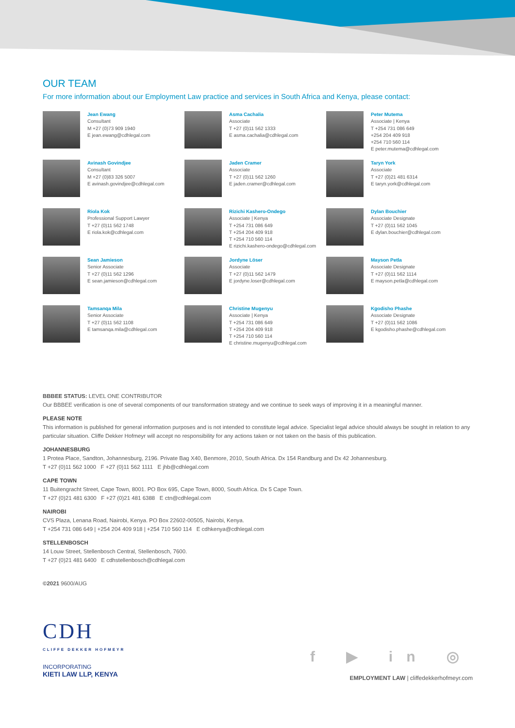OUR TEAM
For more information about our Employment Law practice and services in South Africa and Kenya, please contact:
Jean Ewang
Consultant
M +27 (0)73 909 1940
E jean.ewang@cdhlegal.com
Asma Cachalia
Associate
T +27 (0)11 562 1333
E asma.cachalia@cdhlegal.com
Peter Mutema
Associate | Kenya
T +254 731 086 649
+254 204 409 918
+254 710 560 114
E peter.mutema@cdhlegal.com
Avinash Govindjee
Consultant
M +27 (0)83 326 5007
E avinash.govindjee@cdhlegal.com
Jaden Cramer
Associate
T +27 (0)11 562 1260
E jaden.cramer@cdhlegal.com
Taryn York
Associate
T +27 (0)21 481 6314
E taryn.york@cdhlegal.com
Riola Kok
Professional Support Lawyer
T +27 (0)11 562 1748
E riola.kok@cdhlegal.com
Rizichi Kashero-Ondego
Associate | Kenya
T +254 731 086 649
T +254 204 409 918
T +254 710 560 114
E rizichi.kashero-ondego@cdhlegal.com
Dylan Bouchier
Associate Designate
T +27 (0)11 562 1045
E dylan.bouchier@cdhlegal.com
Sean Jamieson
Senior Associate
T +27 (0)11 562 1296
E sean.jamieson@cdhlegal.com
Jordyne Löser
Associate
T +27 (0)11 562 1479
E jordyne.loser@cdhlegal.com
Mayson Petla
Associate Designate
T +27 (0)11 562 1114
E mayson.petla@cdhlegal.com
Tamsanqa Mila
Senior Associate
T +27 (0)11 562 1108
E tamsanqa.mila@cdhlegal.com
Christine Mugenyu
Associate | Kenya
T +254 731 086 649
T +254 204 409 918
T +254 710 560 114
E christine.mugenyu@cdhlegal.com
Kgodisho Phashe
Associate Designate
T +27 (0)11 562 1086
E kgodisho.phashe@cdhlegal.com
BBBEE STATUS: LEVEL ONE CONTRIBUTOR
Our BBBEE verification is one of several components of our transformation strategy and we continue to seek ways of improving it in a meaningful manner.
PLEASE NOTE
This information is published for general information purposes and is not intended to constitute legal advice. Specialist legal advice should always be sought in relation to any particular situation. Cliffe Dekker Hofmeyr will accept no responsibility for any actions taken or not taken on the basis of this publication.
JOHANNESBURG
1 Protea Place, Sandton, Johannesburg, 2196. Private Bag X40, Benmore, 2010, South Africa. Dx 154 Randburg and Dx 42 Johannesburg.
T +27 (0)11 562 1000 F +27 (0)11 562 1111 E jhb@cdhlegal.com
CAPE TOWN
11 Buitengracht Street, Cape Town, 8001. PO Box 695, Cape Town, 8000, South Africa. Dx 5 Cape Town.
T +27 (0)21 481 6300 F +27 (0)21 481 6388 E ctn@cdhlegal.com
NAIROBI
CVS Plaza, Lenana Road, Nairobi, Kenya. PO Box 22602-00505, Nairobi, Kenya.
T +254 731 086 649 | +254 204 409 918 | +254 710 560 114 E cdhkenya@cdhlegal.com
STELLENBOSCH
14 Louw Street, Stellenbosch Central, Stellenbosch, 7600.
T +27 (0)21 481 6400 E cdhstellenbosch@cdhlegal.com
©2021 9600/AUG
CDH
CLIFFE DEKKER HOFMEYR
INCORPORATING
KIETI LAW LLP, KENYA
f ▶ in ◎
EMPLOYMENT LAW | cliffedekkerhofmeyr.com